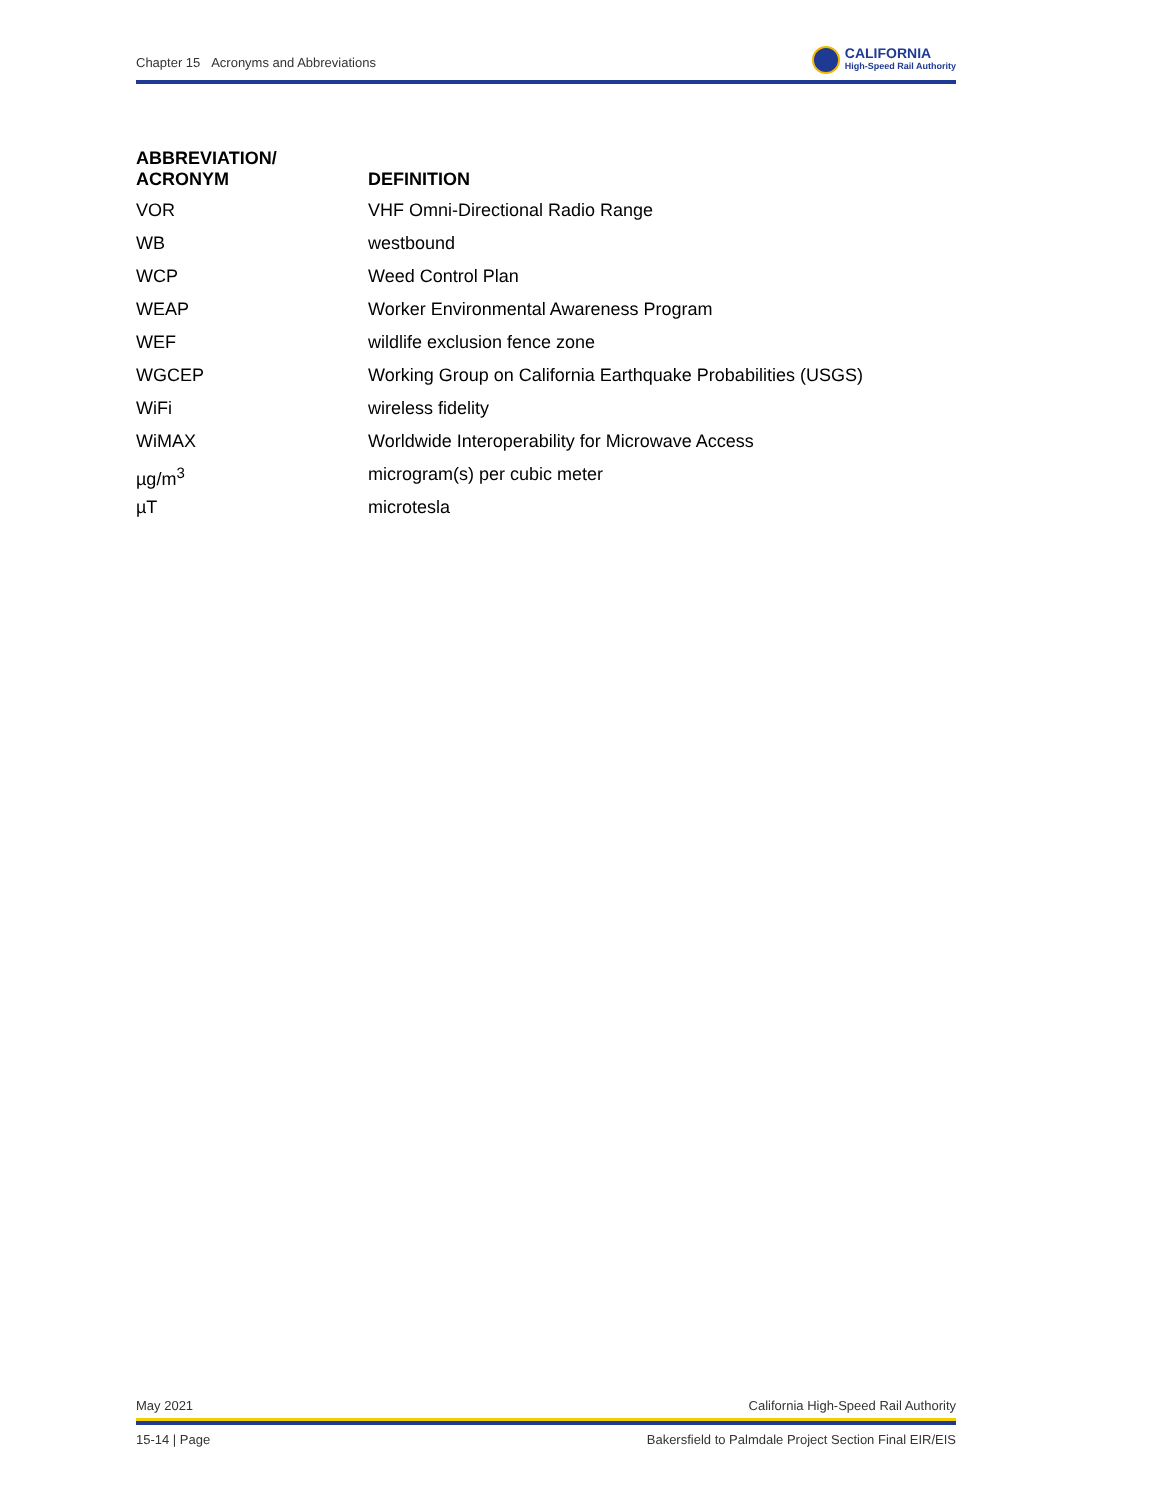Chapter 15 Acronyms and Abbreviations CALIFORNIA
High-Speed Rail Authority
| ABBREVIATION/ ACRONYM | DEFINITION |
| --- | --- |
| VOR | VHF Omni-Directional Radio Range |
| WB | westbound |
| WCP | Weed Control Plan |
| WEAP | Worker Environmental Awareness Program |
| WEF | wildlife exclusion fence zone |
| WGCEP | Working Group on California Earthquake Probabilities (USGS) |
| WiFi | wireless fidelity |
| WiMAX | Worldwide Interoperability for Microwave Access |
| µg/m<sup>3</sup> | microgram(s) per cubic meter |
| µT | microtesla |
May 2021 California High-Speed Rail Authority
15-14 | Page Bakersfield to Palmdale Project Section Final EIR/EIS